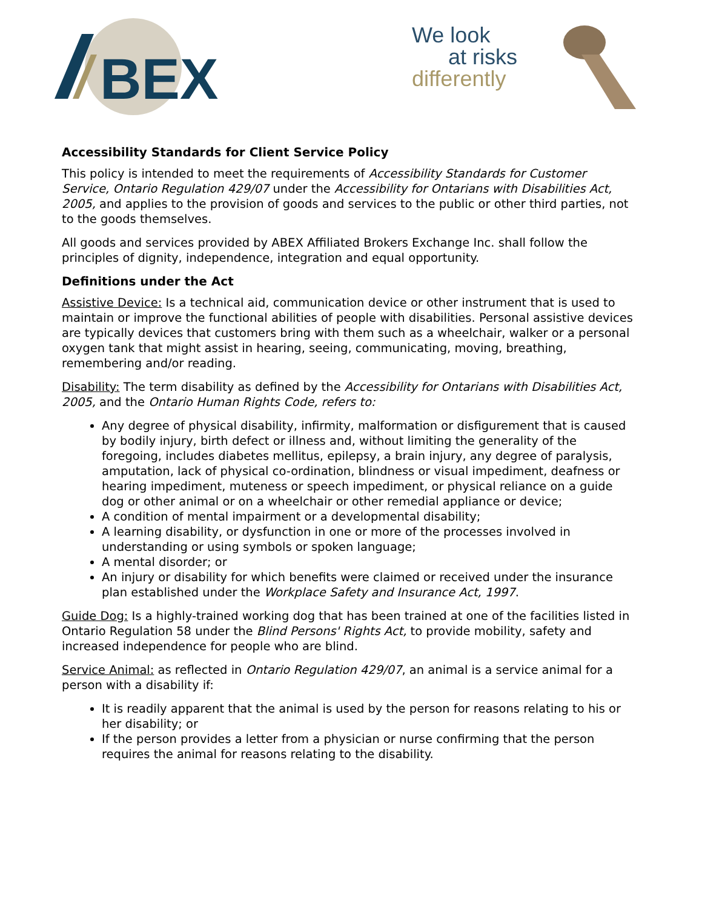BEX
We look
at risks
differently
Accessibility Standards for Client Service Policy
This policy is intended to meet the requirements of Accessibility Standards for Customer Service, Ontario Regulation 429/07 under the Accessibility for Ontarians with Disabilities Act, 2005, and applies to the provision of goods and services to the public or other third parties, not to the goods themselves.
All goods and services provided by ABEX Affiliated Brokers Exchange Inc. shall follow the principles of dignity, independence, integration and equal opportunity.
Definitions under the Act
Assistive Device: Is a technical aid, communication device or other instrument that is used to maintain or improve the functional abilities of people with disabilities. Personal assistive devices are typically devices that customers bring with them such as a wheelchair, walker or a personal oxygen tank that might assist in hearing, seeing, communicating, moving, breathing, remembering and/or reading.
Disability: The term disability as defined by the Accessibility for Ontarians with Disabilities Act, 2005, and the Ontario Human Rights Code, refers to:
Any degree of physical disability, infirmity, malformation or disfigurement that is caused by bodily injury, birth defect or illness and, without limiting the generality of the foregoing, includes diabetes mellitus, epilepsy, a brain injury, any degree of paralysis, amputation, lack of physical co-ordination, blindness or visual impediment, deafness or hearing impediment, muteness or speech impediment, or physical reliance on a guide dog or other animal or on a wheelchair or other remedial appliance or device;
A condition of mental impairment or a developmental disability;
A learning disability, or dysfunction in one or more of the processes involved in understanding or using symbols or spoken language;
A mental disorder; or
An injury or disability for which benefits were claimed or received under the insurance plan established under the Workplace Safety and Insurance Act, 1997.
Guide Dog: Is a highly-trained working dog that has been trained at one of the facilities listed in Ontario Regulation 58 under the Blind Persons' Rights Act, to provide mobility, safety and increased independence for people who are blind.
Service Animal: as reflected in Ontario Regulation 429/07, an animal is a service animal for a person with a disability if:
It is readily apparent that the animal is used by the person for reasons relating to his or her disability; or
If the person provides a letter from a physician or nurse confirming that the person requires the animal for reasons relating to the disability.